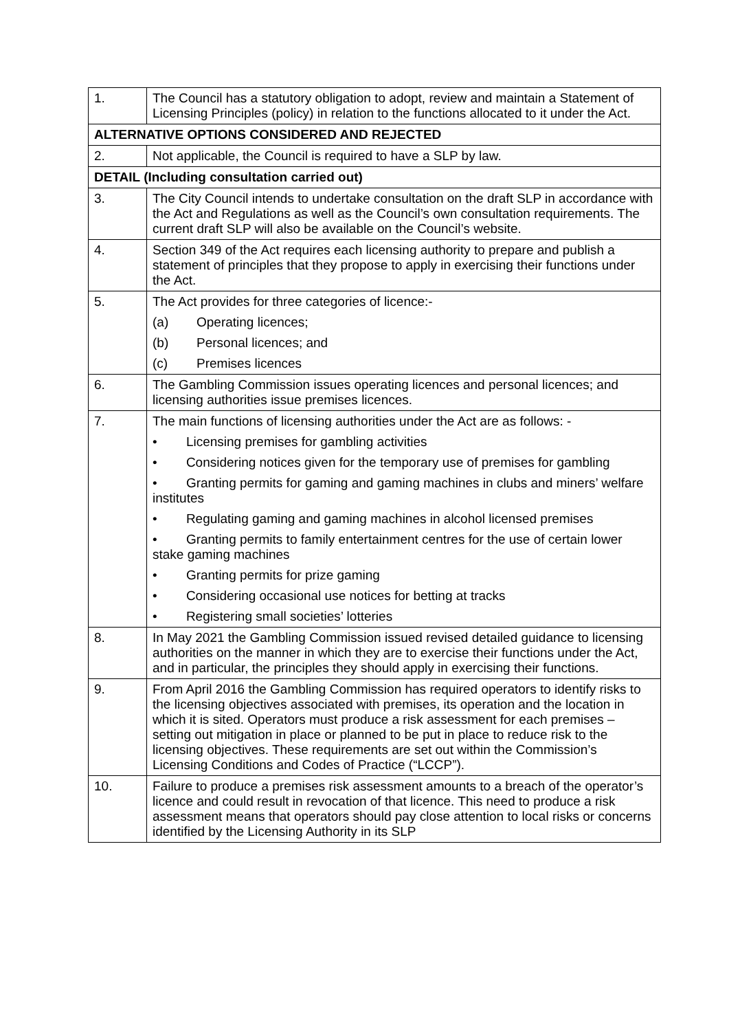| 1. | The Council has a statutory obligation to adopt, review and maintain a Statement of Licensing Principles (policy) in relation to the functions allocated to it under the Act. |
| ALTERNATIVE OPTIONS CONSIDERED AND REJECTED | |
| 2. | Not applicable, the Council is required to have a SLP by law. |
| DETAIL (Including consultation carried out) | |
| 3. | The City Council intends to undertake consultation on the draft SLP in accordance with the Act and Regulations as well as the Council’s own consultation requirements. The current draft SLP will also be available on the Council’s website. |
| 4. | Section 349 of the Act requires each licensing authority to prepare and publish a statement of principles that they propose to apply in exercising their functions under the Act. |
| 5. | The Act provides for three categories of licence:- (a) Operating licences; (b) Personal licences; and (c) Premises licences |
| 6. | The Gambling Commission issues operating licences and personal licences; and licensing authorities issue premises licences. |
| 7. | The main functions of licensing authorities under the Act are as follows: - • Licensing premises for gambling activities • Considering notices given for the temporary use of premises for gambling • Granting permits for gaming and gaming machines in clubs and miners’ welfare institutes • Regulating gaming and gaming machines in alcohol licensed premises • Granting permits to family entertainment centres for the use of certain lower stake gaming machines • Granting permits for prize gaming • Considering occasional use notices for betting at tracks • Registering small societies’ lotteries |
| 8. | In May 2021 the Gambling Commission issued revised detailed guidance to licensing authorities on the manner in which they are to exercise their functions under the Act, and in particular, the principles they should apply in exercising their functions. |
| 9. | From April 2016 the Gambling Commission has required operators to identify risks to the licensing objectives associated with premises, its operation and the location in which it is sited. Operators must produce a risk assessment for each premises – setting out mitigation in place or planned to be put in place to reduce risk to the licensing objectives. These requirements are set out within the Commission’s Licensing Conditions and Codes of Practice (“LCCP”). |
| 10. | Failure to produce a premises risk assessment amounts to a breach of the operator’s licence and could result in revocation of that licence. This need to produce a risk assessment means that operators should pay close attention to local risks or concerns identified by the Licensing Authority in its SLP |